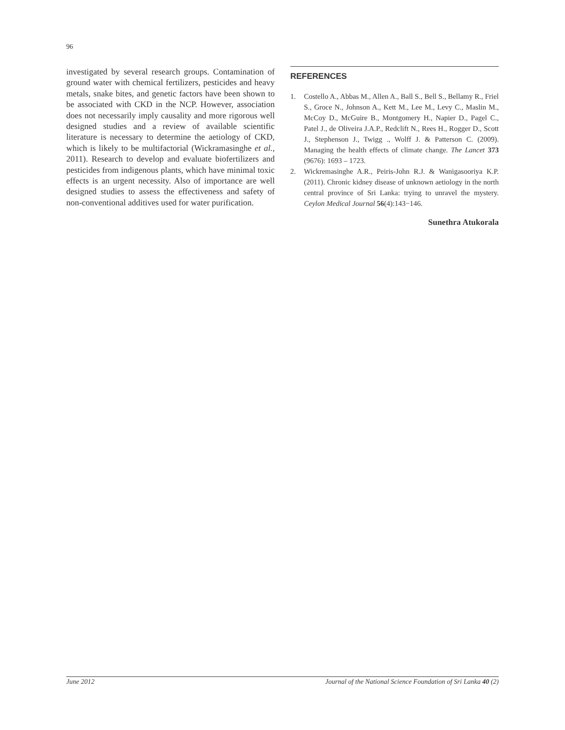96
investigated by several research groups. Contamination of ground water with chemical fertilizers, pesticides and heavy metals, snake bites, and genetic factors have been shown to be associated with CKD in the NCP. However, association does not necessarily imply causality and more rigorous well designed studies and a review of available scientific literature is necessary to determine the aetiology of CKD, which is likely to be multifactorial (Wickramasinghe et al., 2011). Research to develop and evaluate biofertilizers and pesticides from indigenous plants, which have minimal toxic effects is an urgent necessity. Also of importance are well designed studies to assess the effectiveness and safety of non-conventional additives used for water purification.
REFERENCES
1. Costello A., Abbas M., Allen A., Ball S., Bell S., Bellamy R., Friel S., Groce N., Johnson A., Kett M., Lee M., Levy C., Maslin M., McCoy D., McGuire B., Montgomery H., Napier D., Pagel C., Patel J., de Oliveira J.A.P., Redclift N., Rees H., Rogger D., Scott J., Stephenson J., Twigg ., Wolff J. & Patterson C. (2009). Managing the health effects of climate change. The Lancet 373 (9676): 1693 – 1723.
2. Wickremasinghe A.R., Peiris-John R.J. & Wanigasooriya K.P. (2011). Chronic kidney disease of unknown aetiology in the north central province of Sri Lanka: trying to unravel the mystery. Ceylon Medical Journal 56(4):143−146.
Sunethra Atukorala
June 2012 Journal of the National Science Foundation of Sri Lanka 40 (2)